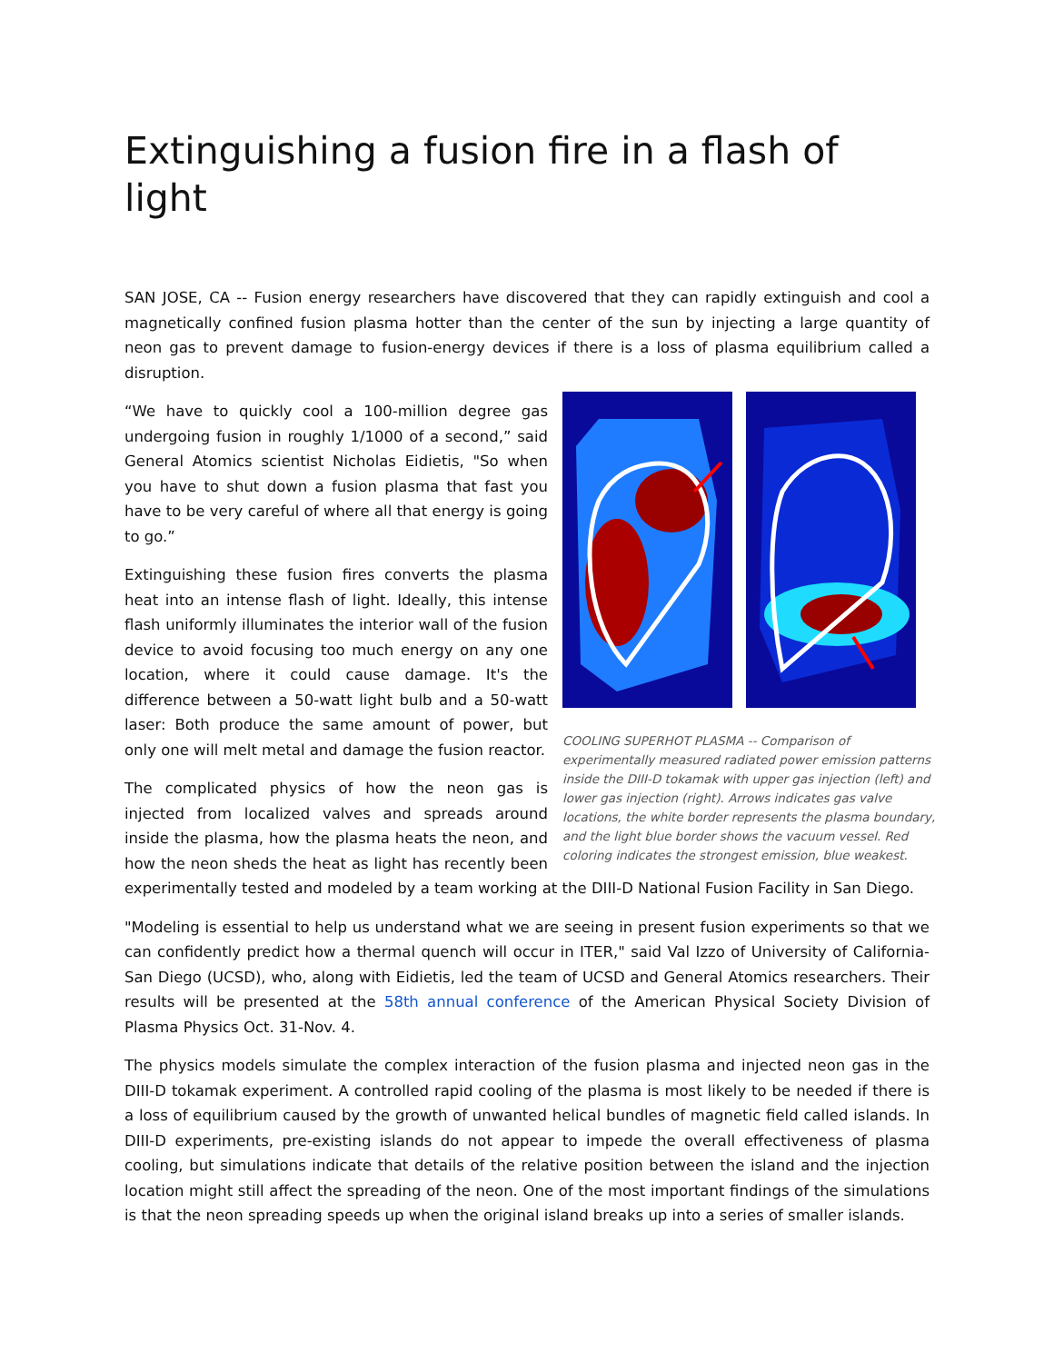Extinguishing a fusion fire in a flash of light
SAN JOSE, CA -- Fusion energy researchers have discovered that they can rapidly extinguish and cool a magnetically confined fusion plasma hotter than the center of the sun by injecting a large quantity of neon gas to prevent damage to fusion-energy devices if there is a loss of plasma equilibrium called a disruption.
COOLING SUPERHOT PLASMA -- Comparison of experimentally measured radiated power emission patterns inside the DIII-D tokamak with upper gas injection (left) and lower gas injection (right). Arrows indicates gas valve locations, the white border represents the plasma boundary, and the light blue border shows the vacuum vessel. Red coloring indicates the strongest emission, blue weakest.
“We have to quickly cool a 100-million degree gas undergoing fusion in roughly 1/1000 of a second,” said General Atomics scientist Nicholas Eidietis, "So when you have to shut down a fusion plasma that fast you have to be very careful of where all that energy is going to go.”
Extinguishing these fusion fires converts the plasma heat into an intense flash of light. Ideally, this intense flash uniformly illuminates the interior wall of the fusion device to avoid focusing too much energy on any one location, where it could cause damage. It's the difference between a 50-watt light bulb and a 50-watt laser: Both produce the same amount of power, but only one will melt metal and damage the fusion reactor.
The complicated physics of how the neon gas is injected from localized valves and spreads around inside the plasma, how the plasma heats the neon, and how the neon sheds the heat as light has recently been experimentally tested and modeled by a team working at the DIII-D National Fusion Facility in San Diego.
"Modeling is essential to help us understand what we are seeing in present fusion experiments so that we can confidently predict how a thermal quench will occur in ITER," said Val Izzo of University of California-San Diego (UCSD), who, along with Eidietis, led the team of UCSD and General Atomics researchers. Their results will be presented at the 58th annual conference of the American Physical Society Division of Plasma Physics Oct. 31-Nov. 4.
The physics models simulate the complex interaction of the fusion plasma and injected neon gas in the DIII-D tokamak experiment. A controlled rapid cooling of the plasma is most likely to be needed if there is a loss of equilibrium caused by the growth of unwanted helical bundles of magnetic field called islands. In DIII-D experiments, pre-existing islands do not appear to impede the overall effectiveness of plasma cooling, but simulations indicate that details of the relative position between the island and the injection location might still affect the spreading of the neon. One of the most important findings of the simulations is that the neon spreading speeds up when the original island breaks up into a series of smaller islands.